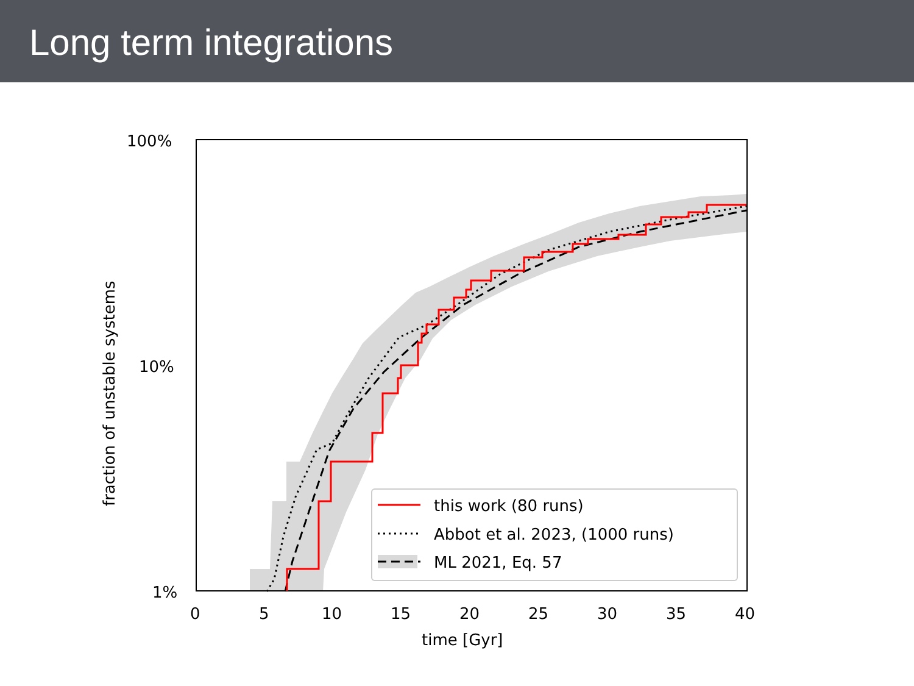Long term integrations
100%
10%
1%
0
5
10
15
20
25
30
35
40
time [Gyr]
fraction of unstable systems
this work (80 runs)
Abbot et al. 2023, (1000 runs)
ML 2021, Eq. 57